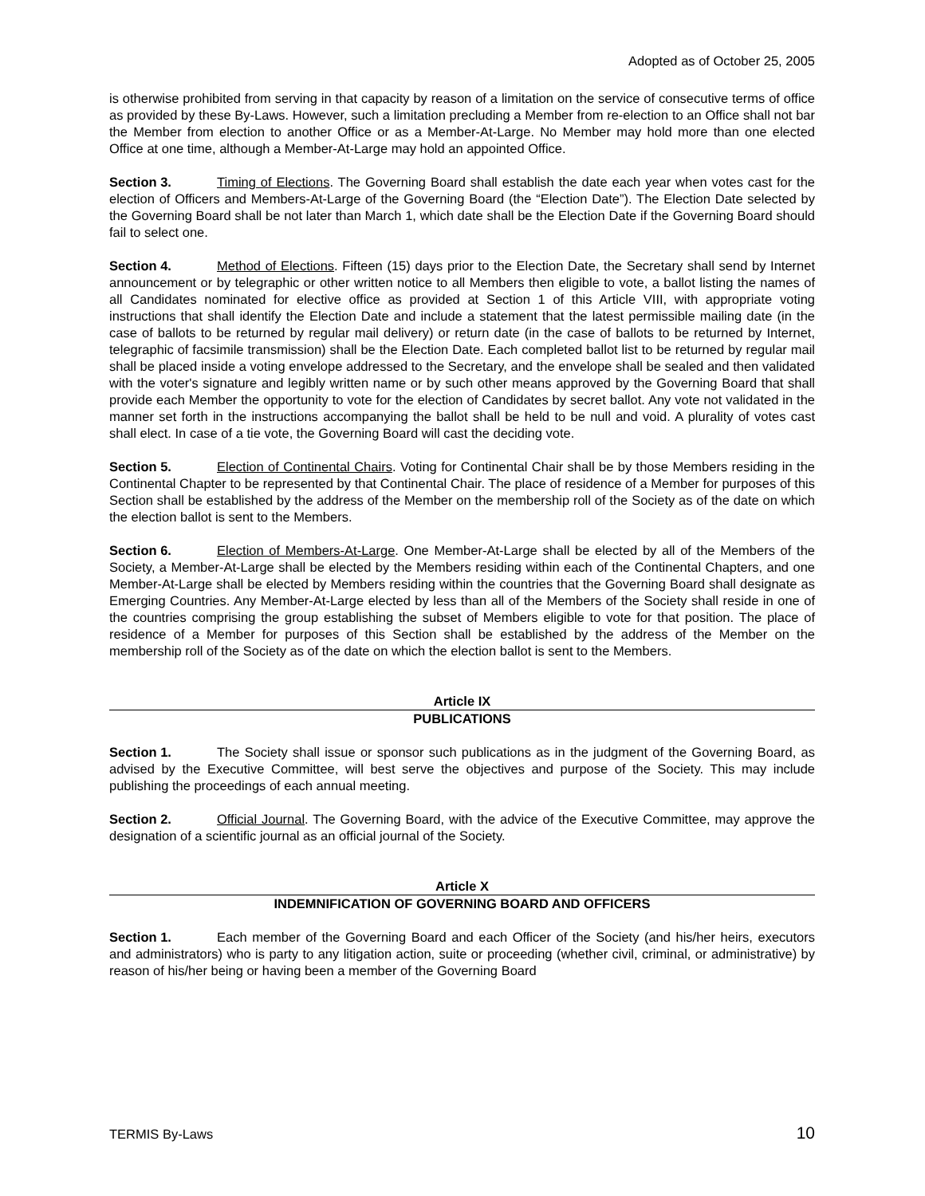Adopted as of October 25, 2005
is otherwise prohibited from serving in that capacity by reason of a limitation on the service of consecutive terms of office as provided by these By-Laws. However, such a limitation precluding a Member from re-election to an Office shall not bar the Member from election to another Office or as a Member-At-Large. No Member may hold more than one elected Office at one time, although a Member-At-Large may hold an appointed Office.
Section 3. Timing of Elections. The Governing Board shall establish the date each year when votes cast for the election of Officers and Members-At-Large of the Governing Board (the “Election Date”). The Election Date selected by the Governing Board shall be not later than March 1, which date shall be the Election Date if the Governing Board should fail to select one.
Section 4. Method of Elections. Fifteen (15) days prior to the Election Date, the Secretary shall send by Internet announcement or by telegraphic or other written notice to all Members then eligible to vote, a ballot listing the names of all Candidates nominated for elective office as provided at Section 1 of this Article VIII, with appropriate voting instructions that shall identify the Election Date and include a statement that the latest permissible mailing date (in the case of ballots to be returned by regular mail delivery) or return date (in the case of ballots to be returned by Internet, telegraphic of facsimile transmission) shall be the Election Date. Each completed ballot list to be returned by regular mail shall be placed inside a voting envelope addressed to the Secretary, and the envelope shall be sealed and then validated with the voter's signature and legibly written name or by such other means approved by the Governing Board that shall provide each Member the opportunity to vote for the election of Candidates by secret ballot. Any vote not validated in the manner set forth in the instructions accompanying the ballot shall be held to be null and void. A plurality of votes cast shall elect. In case of a tie vote, the Governing Board will cast the deciding vote.
Section 5. Election of Continental Chairs. Voting for Continental Chair shall be by those Members residing in the Continental Chapter to be represented by that Continental Chair. The place of residence of a Member for purposes of this Section shall be established by the address of the Member on the membership roll of the Society as of the date on which the election ballot is sent to the Members.
Section 6. Election of Members-At-Large. One Member-At-Large shall be elected by all of the Members of the Society, a Member-At-Large shall be elected by the Members residing within each of the Continental Chapters, and one Member-At-Large shall be elected by Members residing within the countries that the Governing Board shall designate as Emerging Countries. Any Member-At-Large elected by less than all of the Members of the Society shall reside in one of the countries comprising the group establishing the subset of Members eligible to vote for that position. The place of residence of a Member for purposes of this Section shall be established by the address of the Member on the membership roll of the Society as of the date on which the election ballot is sent to the Members.
Article IX
PUBLICATIONS
Section 1. The Society shall issue or sponsor such publications as in the judgment of the Governing Board, as advised by the Executive Committee, will best serve the objectives and purpose of the Society. This may include publishing the proceedings of each annual meeting.
Section 2. Official Journal. The Governing Board, with the advice of the Executive Committee, may approve the designation of a scientific journal as an official journal of the Society.
Article X
INDEMNIFICATION OF GOVERNING BOARD AND OFFICERS
Section 1. Each member of the Governing Board and each Officer of the Society (and his/her heirs, executors and administrators) who is party to any litigation action, suite or proceeding (whether civil, criminal, or administrative) by reason of his/her being or having been a member of the Governing Board
TERMIS By-Laws 10